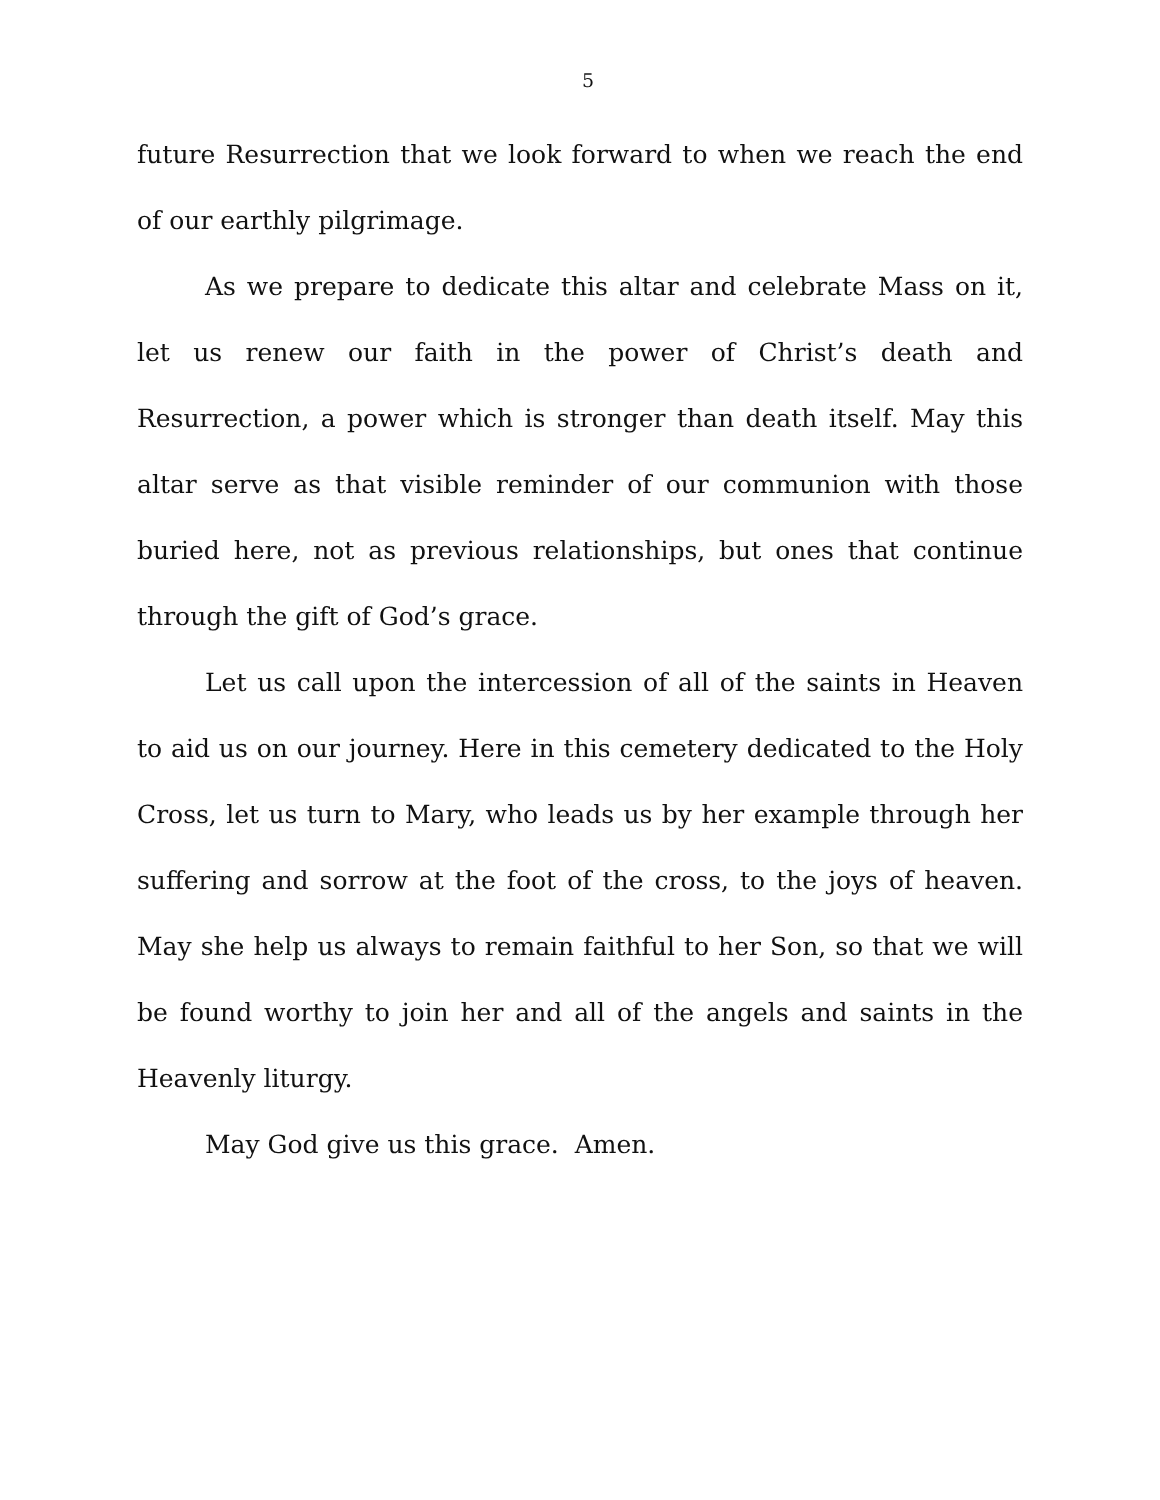5
future Resurrection that we look forward to when we reach the end of our earthly pilgrimage.
As we prepare to dedicate this altar and celebrate Mass on it, let us renew our faith in the power of Christ’s death and Resurrection, a power which is stronger than death itself. May this altar serve as that visible reminder of our communion with those buried here, not as previous relationships, but ones that continue through the gift of God’s grace.
Let us call upon the intercession of all of the saints in Heaven to aid us on our journey. Here in this cemetery dedicated to the Holy Cross, let us turn to Mary, who leads us by her example through her suffering and sorrow at the foot of the cross, to the joys of heaven. May she help us always to remain faithful to her Son, so that we will be found worthy to join her and all of the angels and saints in the Heavenly liturgy.
May God give us this grace. Amen.